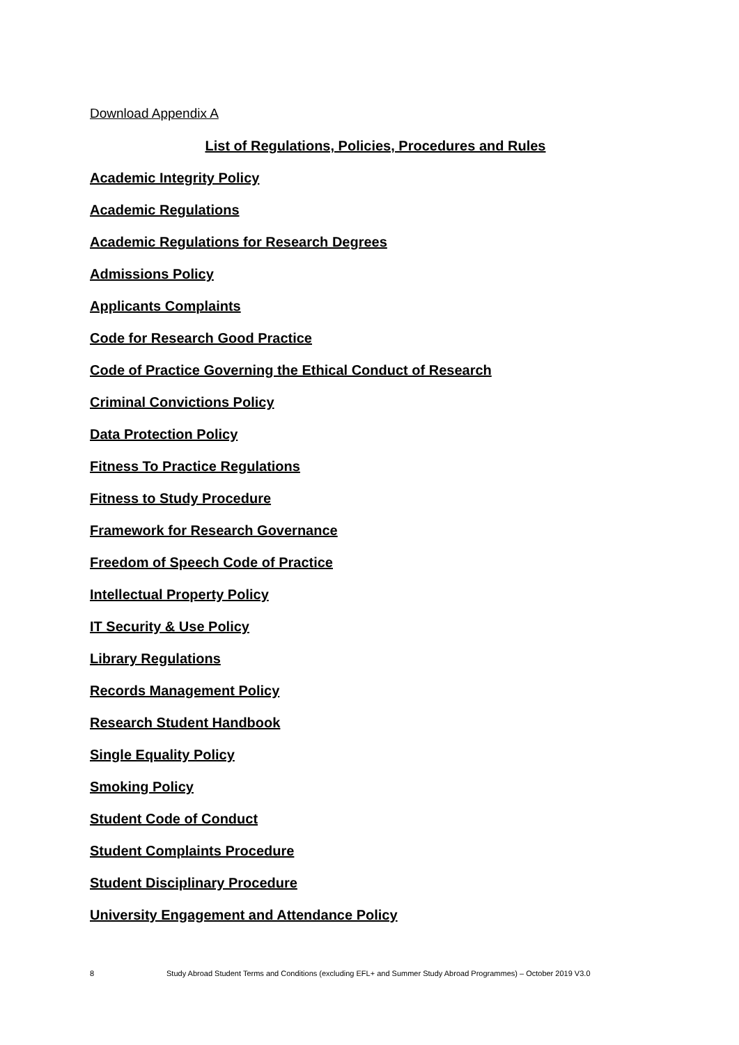Download Appendix A
List of Regulations, Policies, Procedures and Rules
Academic Integrity Policy
Academic Regulations
Academic Regulations for Research Degrees
Admissions Policy
Applicants Complaints
Code for Research Good Practice
Code of Practice Governing the Ethical Conduct of Research
Criminal Convictions Policy
Data Protection Policy
Fitness To Practice Regulations
Fitness to Study Procedure
Framework for Research Governance
Freedom of Speech Code of Practice
Intellectual Property Policy
IT Security & Use Policy
Library Regulations
Records Management Policy
Research Student Handbook
Single Equality Policy
Smoking Policy
Student Code of Conduct
Student Complaints Procedure
Student Disciplinary Procedure
University Engagement and Attendance Policy
8 Study Abroad Student Terms and Conditions (excluding EFL+ and Summer Study Abroad Programmes) – October 2019 V3.0